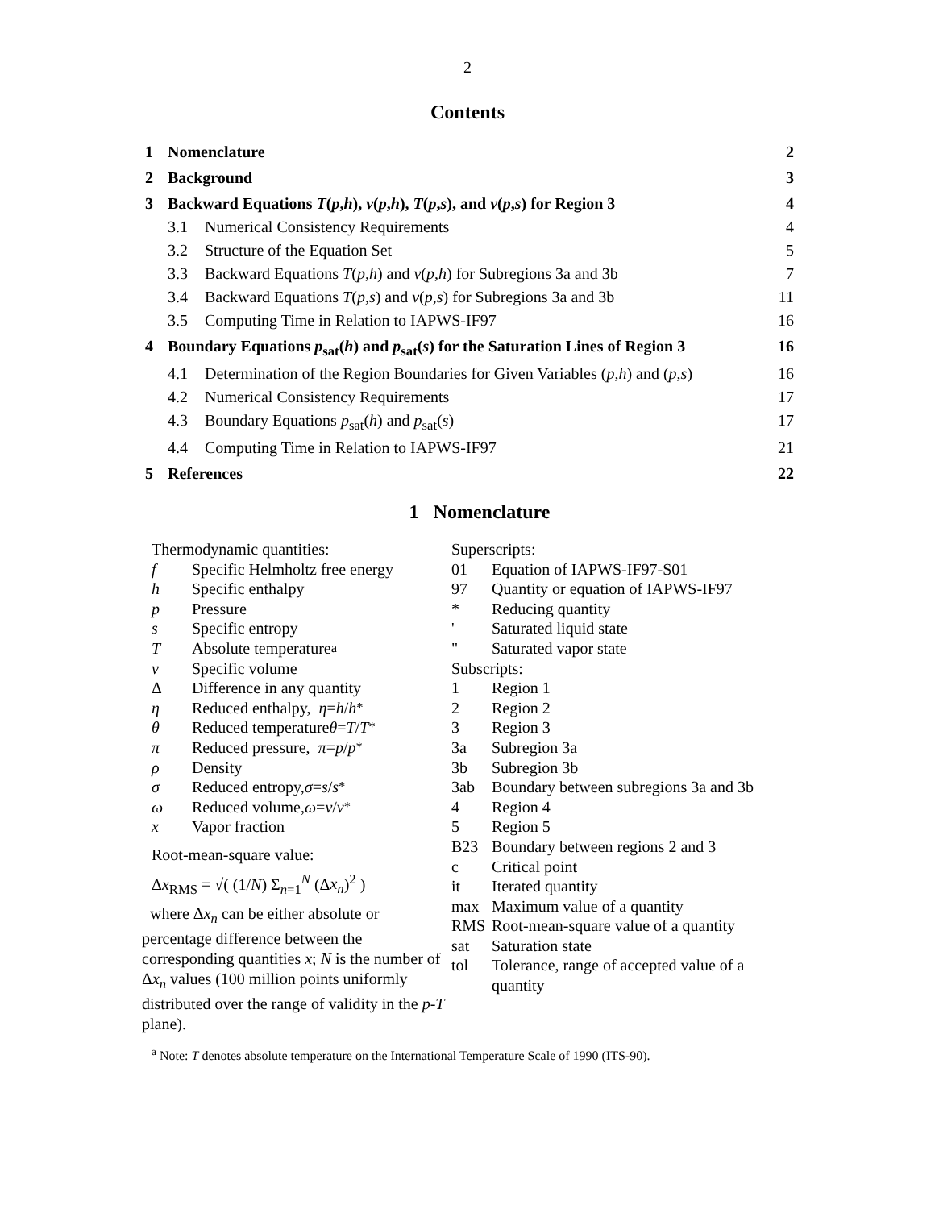2
Contents
| 1 | Nomenclature | | 2 |
| 2 | Background | | 3 |
| 3 | Backward Equations T ( p , h ), v ( p , h ), T ( p , s ), and v ( p , s ) for Region 3 | | 4 |
| | 3.1 | Numerical Consistency Requirements | 4 |
| | 3.2 | Structure of the Equation Set | 5 |
| | 3.3 | Backward Equations T ( p , h ) and v ( p , h ) for Subregions 3a and 3b | 7 |
| | 3.4 | Backward Equations T ( p , s ) and v ( p , s ) for Subregions 3a and 3b | 11 |
| | 3.5 | Computing Time in Relation to IAPWS-IF97 | 16 |
| 4 | Boundary Equations p<sub>sat</sub>( h ) and p<sub>sat</sub>( s ) for the Saturation Lines of Region 3 | | 16 |
| | 4.1 | Determination of the Region Boundaries for Given Variables ( p , h ) and ( p , s ) | 16 |
| | 4.2 | Numerical Consistency Requirements | 17 |
| | 4.3 | Boundary Equations p<sub>sat</sub>( h ) and p<sub>sat</sub>( s ) | 17 |
| | 4.4 | Computing Time in Relation to IAPWS-IF97 | 21 |
| 5 | References | | 22 |
1 Nomenclature
Thermodynamic quantities:
f Specific Helmholtz free energy
h Specific enthalpy
p Pressure
s Specific entropy
T Absolute temperature <sup>a</sup>
v Specific volume
Δ Difference in any quantity
η Reduced enthalpy, η = h / h<sup>*</sup>
θ Reduced temperature θ = T / T<sup>*</sup>
π Reduced pressure, π = p / p<sup>*</sup>
ρ Density
σ Reduced entropy, σ = s / s<sup>*</sup>
ω Reduced volume, ω = v / v<sup>*</sup>
x Vapor fraction
Root-mean-square value:
Δx<sub>RMS</sub> = √( (1/N) Σ<sub>n=1</sub><sup>N</sup> (Δx<sub>n</sub>)<sup>2</sup> )
where Δx<sub>n</sub> can be either absolute or percentage difference between the corresponding quantities x; N is the number of Δx<sub>n</sub> values (100 million points uniformly distributed over the range of validity in the p-T plane).
Superscripts:
01 Equation of IAPWS-IF97-S01
97 Quantity or equation of IAPWS-IF97
* Reducing quantity
' Saturated liquid state
" Saturated vapor state
Subscripts:
1 Region 1
2 Region 2
3 Region 3
3a Subregion 3a
3b Subregion 3b
3ab Boundary between subregions 3a and 3b
4 Region 4
5 Region 5
B23 Boundary between regions 2 and 3
c Critical point
it Iterated quantity
max Maximum value of a quantity
RMS Root-mean-square value of a quantity
sat Saturation state
tol Tolerance, range of accepted value of a quantity
<sup>a</sup> Note: T denotes absolute temperature on the International Temperature Scale of 1990 (ITS-90).